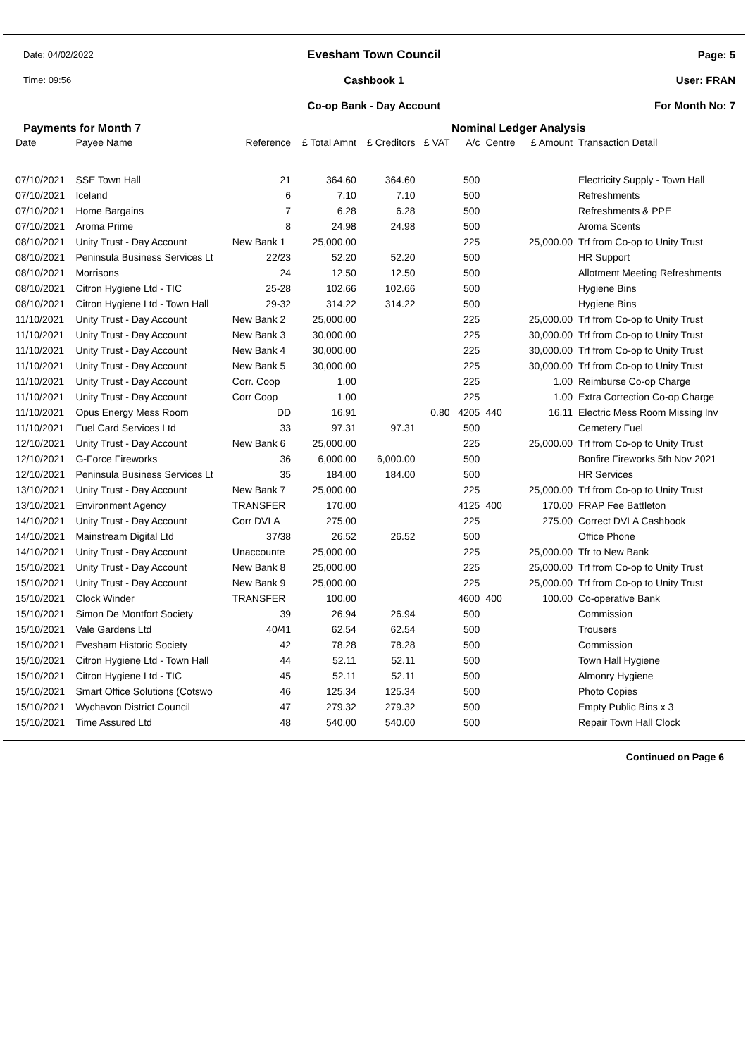Date: 04/02/2022
Time: 09:56
Evesham Town Council
Cashbook 1
Co-op Bank - Day Account
Page: 5
User: FRAN
For Month No: 7
Payments for Month 7 Nominal Ledger Analysis
| Date | Payee Name | Reference | £ Total Amnt | £ Creditors | £ VAT | A/c | Centre | £ Amount | Transaction Detail |
| --- | --- | --- | --- | --- | --- | --- | --- | --- | --- |
| 07/10/2021 | SSE Town Hall | 21 | 364.60 | 364.60 | | 500 | | | Electricity Supply - Town Hall |
| 07/10/2021 | Iceland | 6 | 7.10 | 7.10 | | 500 | | | Refreshments |
| 07/10/2021 | Home Bargains | 7 | 6.28 | 6.28 | | 500 | | | Refreshments & PPE |
| 07/10/2021 | Aroma Prime | 8 | 24.98 | 24.98 | | 500 | | | Aroma Scents |
| 08/10/2021 | Unity Trust - Day Account | New Bank 1 | 25,000.00 | | | 225 | | 25,000.00 | Trf from Co-op to Unity Trust |
| 08/10/2021 | Peninsula Business Services Lt | 22/23 | 52.20 | 52.20 | | 500 | | | HR Support |
| 08/10/2021 | Morrisons | 24 | 12.50 | 12.50 | | 500 | | | Allotment Meeting Refreshments |
| 08/10/2021 | Citron Hygiene Ltd - TIC | 25-28 | 102.66 | 102.66 | | 500 | | | Hygiene Bins |
| 08/10/2021 | Citron Hygiene Ltd - Town Hall | 29-32 | 314.22 | 314.22 | | 500 | | | Hygiene Bins |
| 11/10/2021 | Unity Trust - Day Account | New Bank 2 | 25,000.00 | | | 225 | | 25,000.00 | Trf from Co-op to Unity Trust |
| 11/10/2021 | Unity Trust - Day Account | New Bank 3 | 30,000.00 | | | 225 | | 30,000.00 | Trf from Co-op to Unity Trust |
| 11/10/2021 | Unity Trust - Day Account | New Bank 4 | 30,000.00 | | | 225 | | 30,000.00 | Trf from Co-op to Unity Trust |
| 11/10/2021 | Unity Trust - Day Account | New Bank 5 | 30,000.00 | | | 225 | | 30,000.00 | Trf from Co-op to Unity Trust |
| 11/10/2021 | Unity Trust - Day Account | Corr. Coop | 1.00 | | | 225 | | 1.00 | Reimburse Co-op Charge |
| 11/10/2021 | Unity Trust - Day Account | Corr Coop | 1.00 | | | 225 | | 1.00 | Extra Correction Co-op Charge |
| 11/10/2021 | Opus Energy Mess Room | DD | 16.91 | | 0.80 | 4205 | 440 | 16.11 | Electric Mess Room Missing Inv |
| 11/10/2021 | Fuel Card Services Ltd | 33 | 97.31 | 97.31 | | 500 | | | Cemetery Fuel |
| 12/10/2021 | Unity Trust - Day Account | New Bank 6 | 25,000.00 | | | 225 | | 25,000.00 | Trf from Co-op to Unity Trust |
| 12/10/2021 | G-Force Fireworks | 36 | 6,000.00 | 6,000.00 | | 500 | | | Bonfire Fireworks 5th Nov 2021 |
| 12/10/2021 | Peninsula Business Services Lt | 35 | 184.00 | 184.00 | | 500 | | | HR Services |
| 13/10/2021 | Unity Trust - Day Account | New Bank 7 | 25,000.00 | | | 225 | | 25,000.00 | Trf from Co-op to Unity Trust |
| 13/10/2021 | Environment Agency | TRANSFER | 170.00 | | | 4125 | 400 | 170.00 | FRAP Fee Battleton |
| 14/10/2021 | Unity Trust - Day Account | Corr DVLA | 275.00 | | | 225 | | 275.00 | Correct DVLA Cashbook |
| 14/10/2021 | Mainstream Digital Ltd | 37/38 | 26.52 | 26.52 | | 500 | | | Office Phone |
| 14/10/2021 | Unity Trust - Day Account | Unaccounte | 25,000.00 | | | 225 | | 25,000.00 | Tfr to New Bank |
| 15/10/2021 | Unity Trust - Day Account | New Bank 8 | 25,000.00 | | | 225 | | 25,000.00 | Trf from Co-op to Unity Trust |
| 15/10/2021 | Unity Trust - Day Account | New Bank 9 | 25,000.00 | | | 225 | | 25,000.00 | Trf from Co-op to Unity Trust |
| 15/10/2021 | Clock Winder | TRANSFER | 100.00 | | | 4600 | 400 | 100.00 | Co-operative Bank |
| 15/10/2021 | Simon De Montfort Society | 39 | 26.94 | 26.94 | | 500 | | | Commission |
| 15/10/2021 | Vale Gardens Ltd | 40/41 | 62.54 | 62.54 | | 500 | | | Trousers |
| 15/10/2021 | Evesham Historic Society | 42 | 78.28 | 78.28 | | 500 | | | Commission |
| 15/10/2021 | Citron Hygiene Ltd - Town Hall | 44 | 52.11 | 52.11 | | 500 | | | Town Hall Hygiene |
| 15/10/2021 | Citron Hygiene Ltd - TIC | 45 | 52.11 | 52.11 | | 500 | | | Almonry Hygiene |
| 15/10/2021 | Smart Office Solutions (Cotswo | 46 | 125.34 | 125.34 | | 500 | | | Photo Copies |
| 15/10/2021 | Wychavon District Council | 47 | 279.32 | 279.32 | | 500 | | | Empty Public Bins x 3 |
| 15/10/2021 | Time Assured Ltd | 48 | 540.00 | 540.00 | | 500 | | | Repair Town Hall Clock |
Continued on Page 6